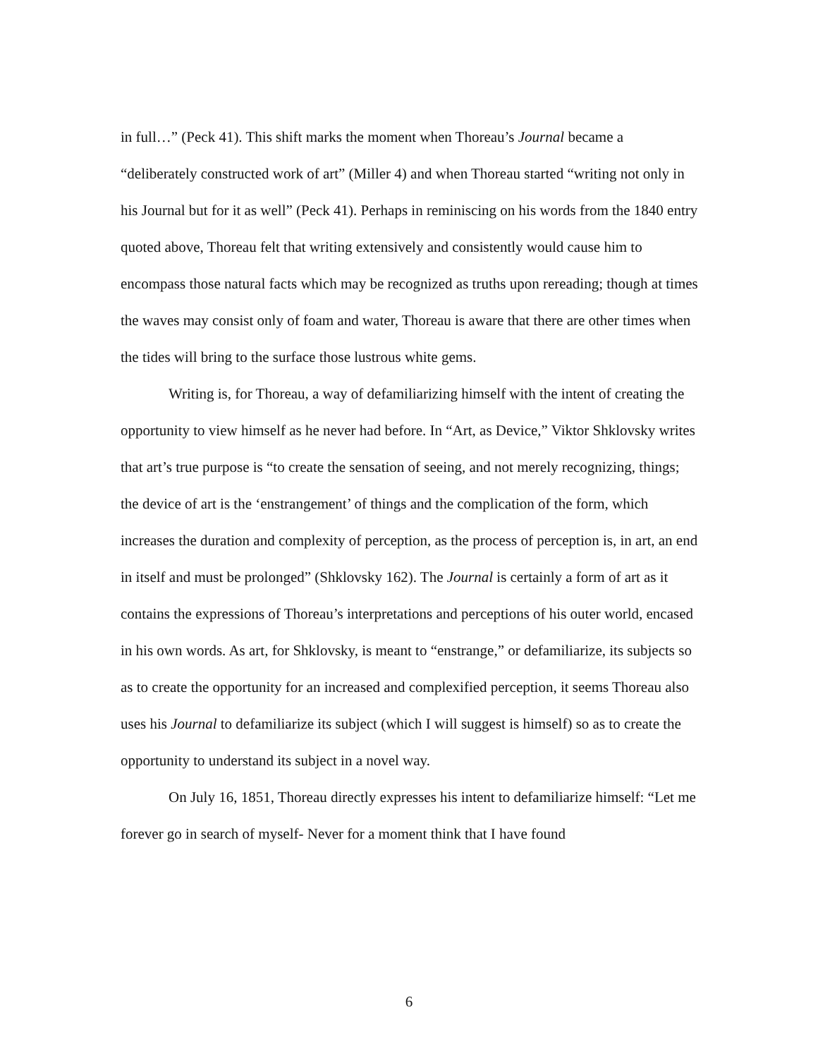in full…” (Peck 41). This shift marks the moment when Thoreau’s Journal became a “deliberately constructed work of art” (Miller 4) and when Thoreau started “writing not only in his Journal but for it as well” (Peck 41). Perhaps in reminiscing on his words from the 1840 entry quoted above, Thoreau felt that writing extensively and consistently would cause him to encompass those natural facts which may be recognized as truths upon rereading; though at times the waves may consist only of foam and water, Thoreau is aware that there are other times when the tides will bring to the surface those lustrous white gems.
Writing is, for Thoreau, a way of defamiliarizing himself with the intent of creating the opportunity to view himself as he never had before. In “Art, as Device,” Viktor Shklovsky writes that art’s true purpose is “to create the sensation of seeing, and not merely recognizing, things; the device of art is the ‘enstrangement’ of things and the complication of the form, which increases the duration and complexity of perception, as the process of perception is, in art, an end in itself and must be prolonged” (Shklovsky 162). The Journal is certainly a form of art as it contains the expressions of Thoreau’s interpretations and perceptions of his outer world, encased in his own words. As art, for Shklovsky, is meant to “enstrange,” or defamiliarize, its subjects so as to create the opportunity for an increased and complexified perception, it seems Thoreau also uses his Journal to defamiliarize its subject (which I will suggest is himself) so as to create the opportunity to understand its subject in a novel way.
On July 16, 1851, Thoreau directly expresses his intent to defamiliarize himself: “Let me forever go in search of myself- Never for a moment think that I have found
6